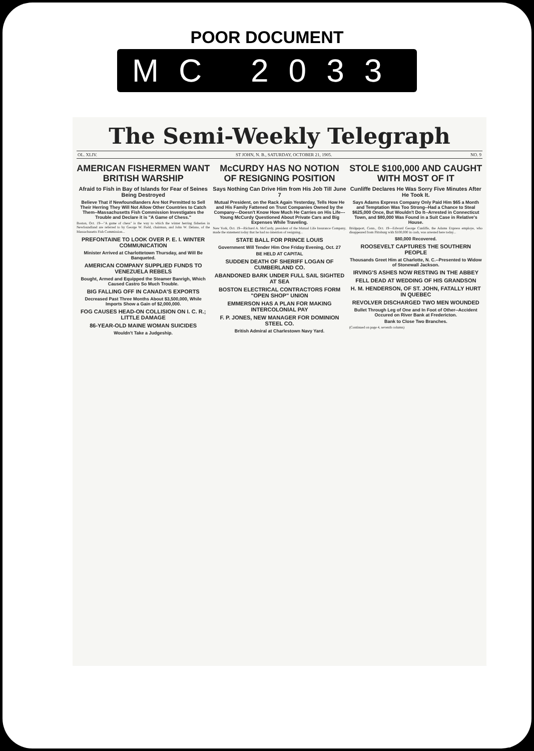POOR DOCUMENT
MC 2033
The Semi-Weekly Telegraph
OL. XLIV. ST JOHN, N. B., SATURDAY, OCTOBER 21, 1905. NO. 9
AMERICAN FISHERMEN WANT BRITISH WARSHIP
Afraid to Fish in Bay of Islands for Fear of Seines Being Destroyed
Believe That if Newfoundlanders Are Not Permitted to Sell Their Herring They Will Not Allow Other Countries to Catch Them--Massachusetts Fish Commission Investigates the Trouble and Declare it is "A Game of Chess."
Boston, Oct. 19—"A game of chess" is the way to which the winter herring fisheries in Newfoundland are referred to by George W. Field, chairman, and John W. Delano, of the Massachusetts Fish Commission...
PREFONTAINE TO LOOK OVER P. E. I. WINTER COMMUNICATION
Minister Arrived at Charlottetown Thursday, and Will Be Banqueted.
AMERICAN COMPANY SUPPLIED FUNDS TO VENEZUELA REBELS
Bought, Armed and Equipped the Steamer Banrigh, Which Caused Castro So Much Trouble.
BIG FALLING OFF IN CANADA'S EXPORTS
Decreased Past Three Months About $3,500,000, While Imports Show a Gain of $2,000,000.
FOG CAUSES HEAD-ON COLLISION ON I. C. R.; LITTLE DAMAGE
86-YEAR-OLD MAINE WOMAN SUICIDES
Wouldn't Take a Judgeship.
McCURDY HAS NO NOTION OF RESIGNING POSITION
Says Nothing Can Drive Him from His Job Till June 7
Mutual President, on the Rack Again Yesterday, Tells How He and His Family Fattened on Trust Companies Owned by the Company---Doesn't Know How Much He Carries on His Life---Young McCurdy Questioned About Private Cars and Big Expenses While Traveling.
New York, Oct. 19—Richard A. McCurdy, president of the Mutual Life Insurance Company, made the statement today that he had no intention of resigning...
STATE BALL FOR PRINCE LOUIS
Government Will Tender Him One Friday Evening, Oct. 27
BE HELD AT CAPITAL
SUDDEN DEATH OF SHERIFF LOGAN OF CUMBERLAND CO.
ABANDONED BARK UNDER FULL SAIL SIGHTED AT SEA
BOSTON ELECTRICAL CONTRACTORS FORM "OPEN SHOP" UNION
EMMERSON HAS A PLAN FOR MAKING INTERCOLONIAL PAY
F. P. JONES, NEW MANAGER FOR DOMINION STEEL CO.
British Admiral at Charlestown Navy Yard.
STOLE $100,000 AND CAUGHT WITH MOST OF IT
Cunliffe Declares He Was Sorry Five Minutes After He Took It.
Says Adams Express Company Only Paid Him $65 a Month and Temptation Was Too Strong--Had a Chance to Steal $625,000 Once, But Wouldn't Do It--Arrested in Connecticut Town, and $80,000 Was Found in a Suit Case in Relative's House.
Bridgeport, Conn., Oct. 19—Edward George Cunliffe, the Adams Express employe, who disappeared from Pittsburg with $100,000 in cash, was arrested here today...
$80,000 Recovered.
ROOSEVELT CAPTURES THE SOUTHERN PEOPLE
Thousands Greet Him at Charlotte, N. C.--Presented to Widow of Stonewall Jackson.
IRVING'S ASHES NOW RESTING IN THE ABBEY
FELL DEAD AT WEDDING OF HIS GRANDSON
H. M. HENDERSON, OF ST. JOHN, FATALLY HURT IN QUEBEC
REVOLVER DISCHARGED TWO MEN WOUNDED
Bullet Through Leg of One and In Foot of Other--Accident Occured on River Bank at Fredericton.
Bank to Close Two Branches.
(Continued on page 4, seventh column)